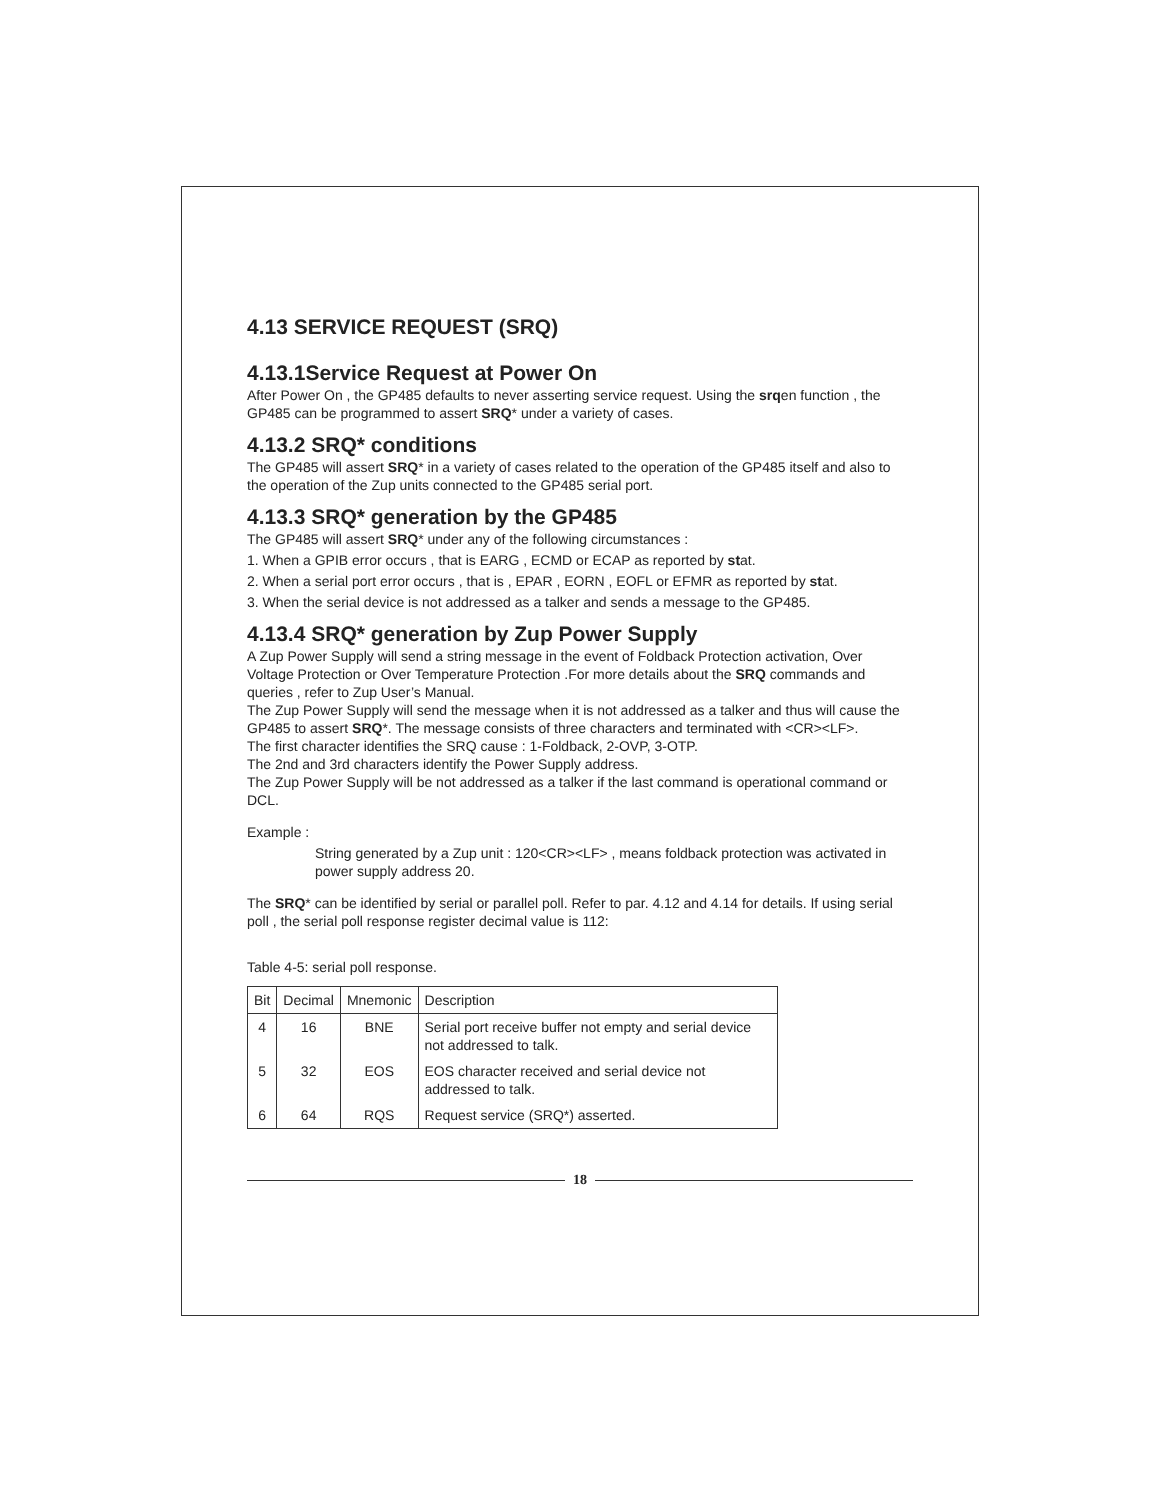4.13 SERVICE REQUEST (SRQ)
4.13.1Service Request at Power On
After Power On , the GP485 defaults to never asserting service request. Using the srqen function , the GP485 can be programmed to assert SRQ* under a variety of cases.
4.13.2 SRQ* conditions
The GP485 will assert SRQ* in a variety of cases related to the operation of the GP485 itself and also to the operation of the Zup units connected to the GP485 serial port.
4.13.3 SRQ* generation by the GP485
The GP485 will assert SRQ* under any of the following circumstances :
1. When a GPIB error occurs , that is EARG , ECMD or ECAP as reported by stat.
2. When a serial port error occurs , that is , EPAR , EORN , EOFL or EFMR as reported by stat.
3. When the serial device is not addressed as a talker and sends a message to the GP485.
4.13.4 SRQ* generation by Zup Power Supply
A Zup Power Supply will send a string message in the event of Foldback Protection activation, Over Voltage Protection or Over Temperature Protection .For more details about the SRQ commands and queries , refer to Zup User’s Manual.
The Zup Power Supply will send the message when it is not addressed as a talker and thus will cause the GP485 to assert SRQ*. The message consists of three characters and terminated with <CR><LF>.
The first character identifies the SRQ cause : 1-Foldback, 2-OVP, 3-OTP.
The 2nd and 3rd characters identify the Power Supply address.
The Zup Power Supply will be not addressed as a talker if the last command is operational command or DCL.
Example :
String generated by a Zup unit : 120<CR><LF> , means foldback protection was activated in power supply address 20.
The SRQ* can be identified by serial or parallel poll. Refer to par. 4.12 and 4.14 for details. If using serial poll , the serial poll response register decimal value is 112:
Table 4-5: serial poll response.
| Bit | Decimal | Mnemonic | Description |
| --- | --- | --- | --- |
| 4 | 16 | BNE | Serial port receive buffer not empty and serial device not addressed to talk. |
| 5 | 32 | EOS | EOS character received and serial device not addressed to talk. |
| 6 | 64 | RQS | Request service (SRQ*) asserted. |
18